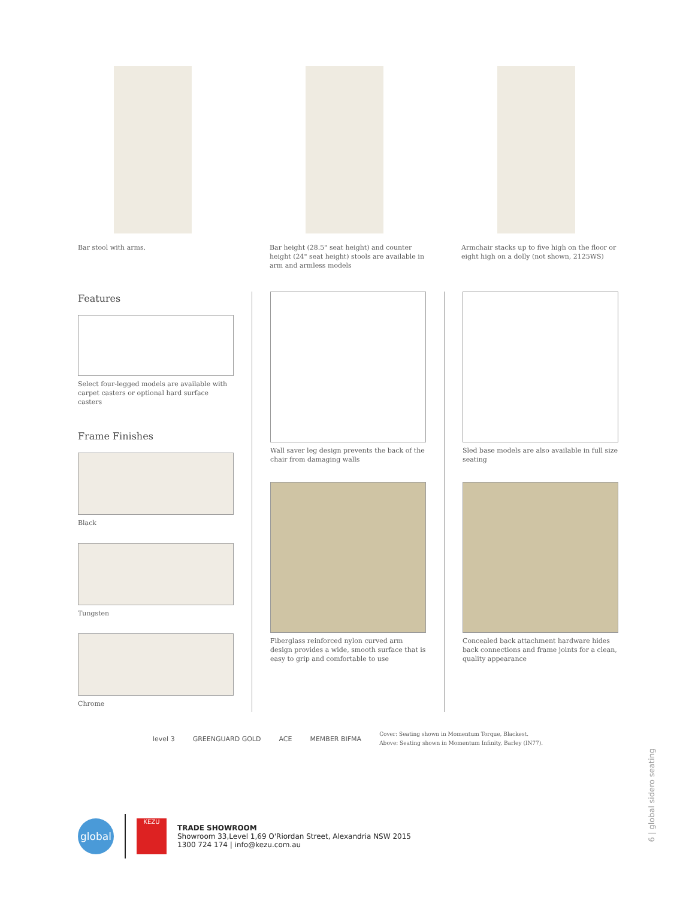Bar stool with arms. Bar height (28.5" seat height) and counter height (24" seat height) stools are available in arm and armless models
Armchair stacks up to five high on the floor or eight high on a dolly (not shown, 2125WS)
Features
Select four-legged models are available with carpet casters or optional hard surface casters
Frame Finishes
Black
Tungsten
Chrome
Wall saver leg design prevents the back of the chair from damaging walls
Fiberglass reinforced nylon curved arm design provides a wide, smooth surface that is easy to grip and comfortable to use
Sled base models are also available in full size seating
Concealed back attachment hardware hides back connections and frame joints for a clean, quality appearance
level 3 GREENGUARD GOLD ACE MEMBER BIFMA
Cover: Seating shown in Momentum Torque, Blackest.
Above: Seating shown in Momentum Infinity, Barley (IN77).
global
KEZU
TRADE SHOWROOM
Showroom 33,Level 1,69 O'Riordan Street, Alexandria NSW 2015
1300 724 174 | info@kezu.com.au
6 | global sidero seating